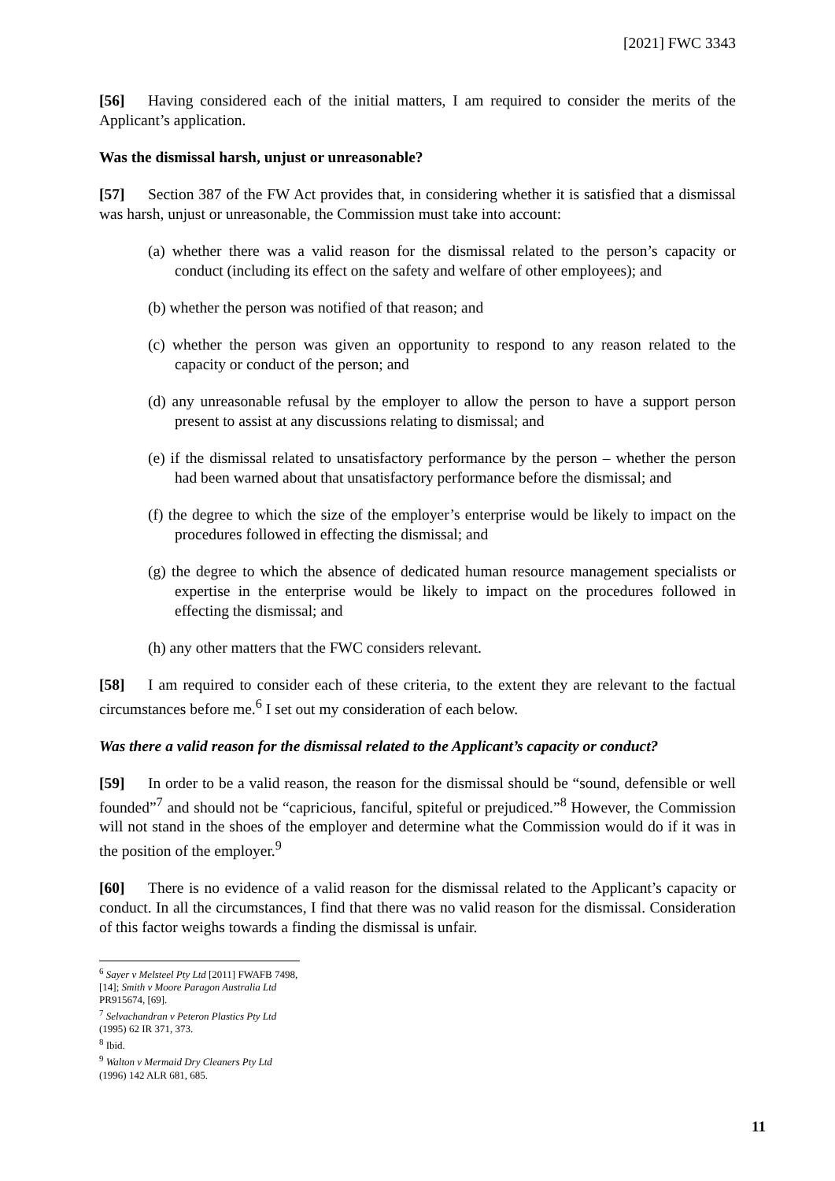[2021] FWC 3343
[56] Having considered each of the initial matters, I am required to consider the merits of the Applicant’s application.
Was the dismissal harsh, unjust or unreasonable?
[57] Section 387 of the FW Act provides that, in considering whether it is satisfied that a dismissal was harsh, unjust or unreasonable, the Commission must take into account:
(a) whether there was a valid reason for the dismissal related to the person’s capacity or conduct (including its effect on the safety and welfare of other employees); and
(b) whether the person was notified of that reason; and
(c) whether the person was given an opportunity to respond to any reason related to the capacity or conduct of the person; and
(d) any unreasonable refusal by the employer to allow the person to have a support person present to assist at any discussions relating to dismissal; and
(e) if the dismissal related to unsatisfactory performance by the person – whether the person had been warned about that unsatisfactory performance before the dismissal; and
(f) the degree to which the size of the employer’s enterprise would be likely to impact on the procedures followed in effecting the dismissal; and
(g) the degree to which the absence of dedicated human resource management specialists or expertise in the enterprise would be likely to impact on the procedures followed in effecting the dismissal; and
(h) any other matters that the FWC considers relevant.
[58] I am required to consider each of these criteria, to the extent they are relevant to the factual circumstances before me.<sup>6</sup> I set out my consideration of each below.
Was there a valid reason for the dismissal related to the Applicant’s capacity or conduct?
[59] In order to be a valid reason, the reason for the dismissal should be “sound, defensible or well founded”<sup>7</sup> and should not be “capricious, fanciful, spiteful or prejudiced.”<sup>8</sup> However, the Commission will not stand in the shoes of the employer and determine what the Commission would do if it was in the position of the employer.<sup>9</sup>
[60] There is no evidence of a valid reason for the dismissal related to the Applicant’s capacity or conduct. In all the circumstances, I find that there was no valid reason for the dismissal. Consideration of this factor weighs towards a finding the dismissal is unfair.
<sup>6</sup> Sayer v Melsteel Pty Ltd [2011] FWAFB 7498, [14]; Smith v Moore Paragon Australia Ltd PR915674, [69].
<sup>7</sup> Selvachandran v Peteron Plastics Pty Ltd (1995) 62 IR 371, 373.
<sup>8</sup> Ibid.
<sup>9</sup> Walton v Mermaid Dry Cleaners Pty Ltd (1996) 142 ALR 681, 685.
11